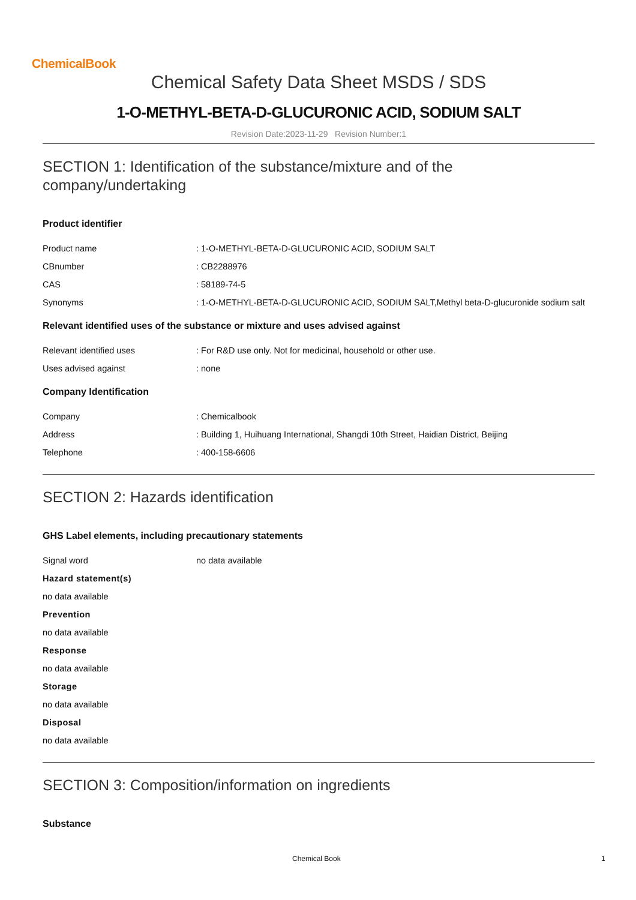ChemicalBook
Chemical Safety Data Sheet MSDS / SDS
1-O-METHYL-BETA-D-GLUCURONIC ACID, SODIUM SALT
Revision Date:2023-11-29 Revision Number:1
SECTION 1: Identification of the substance/mixture and of the company/undertaking
Product identifier
Product name: 1-O-METHYL-BETA-D-GLUCURONIC ACID, SODIUM SALT
CBnumber: CB2288976
CAS: 58189-74-5
Synonyms: 1-O-METHYL-BETA-D-GLUCURONIC ACID, SODIUM SALT,Methyl beta-D-glucuronide sodium salt
Relevant identified uses of the substance or mixture and uses advised against
Relevant identified uses: For R&D use only. Not for medicinal, household or other use.
Uses advised against: none
Company Identification
Company: Chemicalbook
Address: Building 1, Huihuang International, Shangdi 10th Street, Haidian District, Beijing
Telephone: 400-158-6606
SECTION 2: Hazards identification
GHS Label elements, including precautionary statements
Signal word no data available
Hazard statement(s)
no data available
Prevention
no data available
Response
no data available
Storage
no data available
Disposal
no data available
SECTION 3: Composition/information on ingredients
Substance
Chemical Book 1